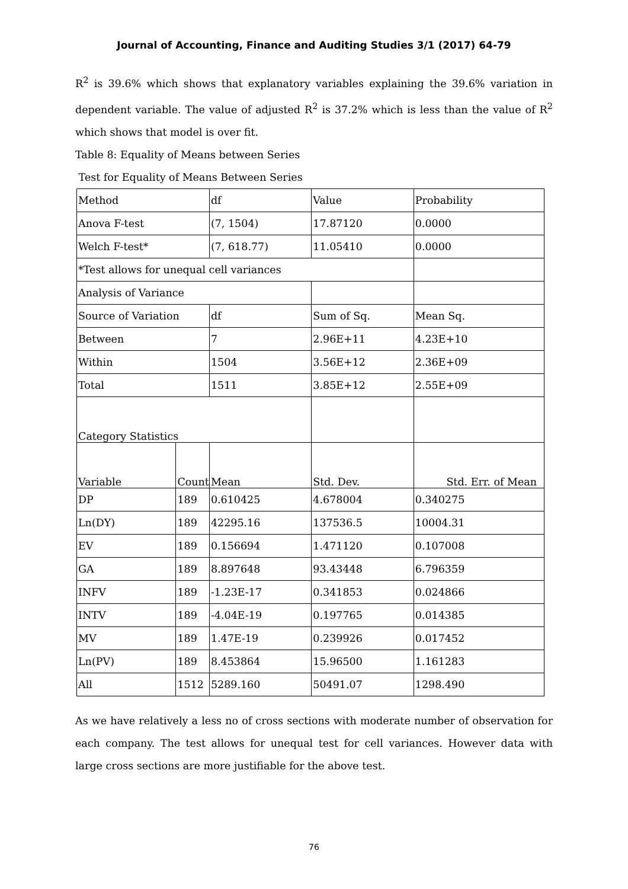Journal of Accounting, Finance and Auditing Studies 3/1 (2017) 64-79
R<sup>2</sup> is 39.6% which shows that explanatory variables explaining the 39.6% variation in dependent variable. The value of adjusted R<sup>2</sup> is 37.2% which is less than the value of R<sup>2</sup> which shows that model is over fit.
Table 8: Equality of Means between Series
Test for Equality of Means Between Series
| Method | | df | Value | Probability |
| Anova F-test | | (7, 1504) | 17.87120 | 0.0000 |
| Welch F-test* | | (7, 618.77) | 11.05410 | 0.0000 |
| *Test allows for unequal cell variances | | | | |
| Analysis of Variance | | | | |
| Source of Variation | | df | Sum of Sq. | Mean Sq. |
| Between | | 7 | 2.96E+11 | 4.23E+10 |
| Within | | 1504 | 3.56E+12 | 2.36E+09 |
| Total | | 1511 | 3.85E+12 | 2.55E+09 |
| Category Statistics | | | | |
| Variable | Count | Mean | Std. Dev. | Std. Err. of Mean |
| DP | 189 | 0.610425 | 4.678004 | 0.340275 |
| Ln(DY) | 189 | 42295.16 | 137536.5 | 10004.31 |
| EV | 189 | 0.156694 | 1.471120 | 0.107008 |
| GA | 189 | 8.897648 | 93.43448 | 6.796359 |
| INFV | 189 | -1.23E-17 | 0.341853 | 0.024866 |
| INTV | 189 | -4.04E-19 | 0.197765 | 0.014385 |
| MV | 189 | 1.47E-19 | 0.239926 | 0.017452 |
| Ln(PV) | 189 | 8.453864 | 15.96500 | 1.161283 |
| All | 1512 | 5289.160 | 50491.07 | 1298.490 |
As we have relatively a less no of cross sections with moderate number of observation for each company. The test allows for unequal test for cell variances. However data with large cross sections are more justifiable for the above test.
76